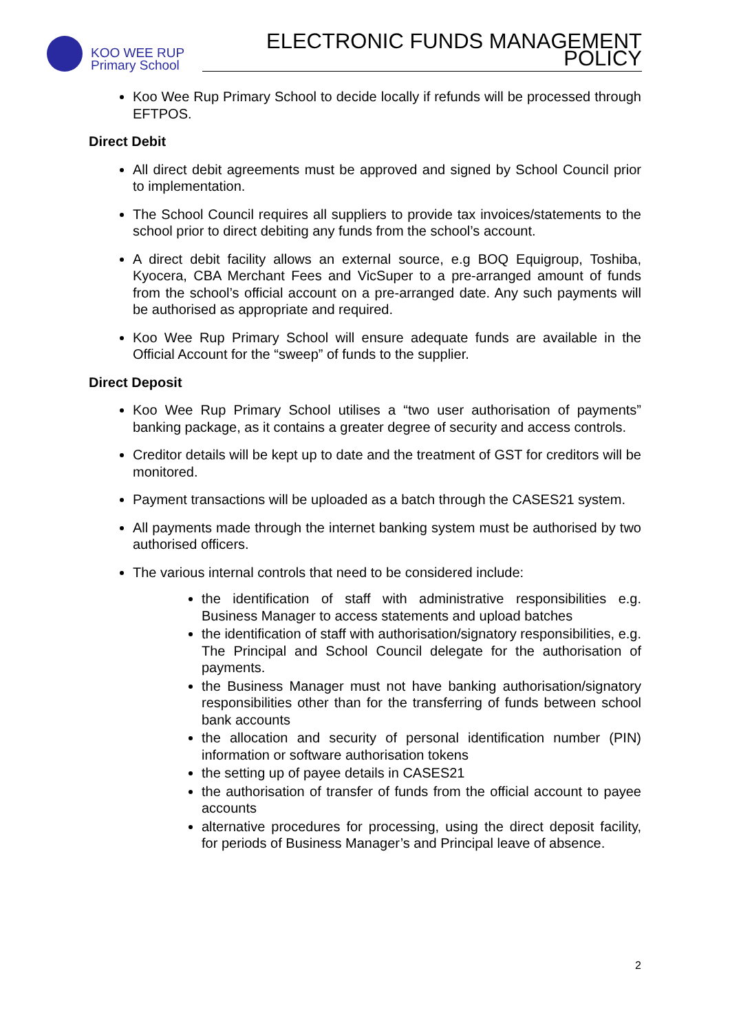KOO WEE RUP
Primary School
ELECTRONIC FUNDS MANAGEMENT POLICY
Koo Wee Rup Primary School to decide locally if refunds will be processed through EFTPOS.
Direct Debit
All direct debit agreements must be approved and signed by School Council prior to implementation.
The School Council requires all suppliers to provide tax invoices/statements to the school prior to direct debiting any funds from the school’s account.
A direct debit facility allows an external source, e.g BOQ Equigroup, Toshiba, Kyocera, CBA Merchant Fees and VicSuper to a pre-arranged amount of funds from the school’s official account on a pre-arranged date. Any such payments will be authorised as appropriate and required.
Koo Wee Rup Primary School will ensure adequate funds are available in the Official Account for the “sweep” of funds to the supplier.
Direct Deposit
Koo Wee Rup Primary School utilises a “two user authorisation of payments” banking package, as it contains a greater degree of security and access controls.
Creditor details will be kept up to date and the treatment of GST for creditors will be monitored.
Payment transactions will be uploaded as a batch through the CASES21 system.
All payments made through the internet banking system must be authorised by two authorised officers.
The various internal controls that need to be considered include:
the identification of staff with administrative responsibilities e.g. Business Manager to access statements and upload batches
the identification of staff with authorisation/signatory responsibilities, e.g. The Principal and School Council delegate for the authorisation of payments.
the Business Manager must not have banking authorisation/signatory responsibilities other than for the transferring of funds between school bank accounts
the allocation and security of personal identification number (PIN) information or software authorisation tokens
the setting up of payee details in CASES21
the authorisation of transfer of funds from the official account to payee accounts
alternative procedures for processing, using the direct deposit facility, for periods of Business Manager’s and Principal leave of absence.
2